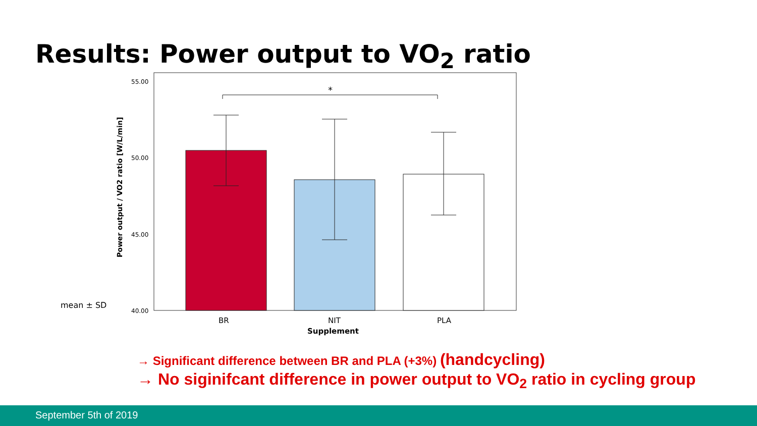Results: Power output to VO<sub>2</sub> ratio
55.00
50.00
45.00
40.00
mean ± SD
Power output / VO2 ratio [W/L/min]
*
BR
NIT
PLA
Supplement
→ Significant difference between BR and PLA (+3%) (handcycling)
→ No siginifcant difference in power output to VO<sub>2</sub> ratio in cycling group
September 5th of 2019